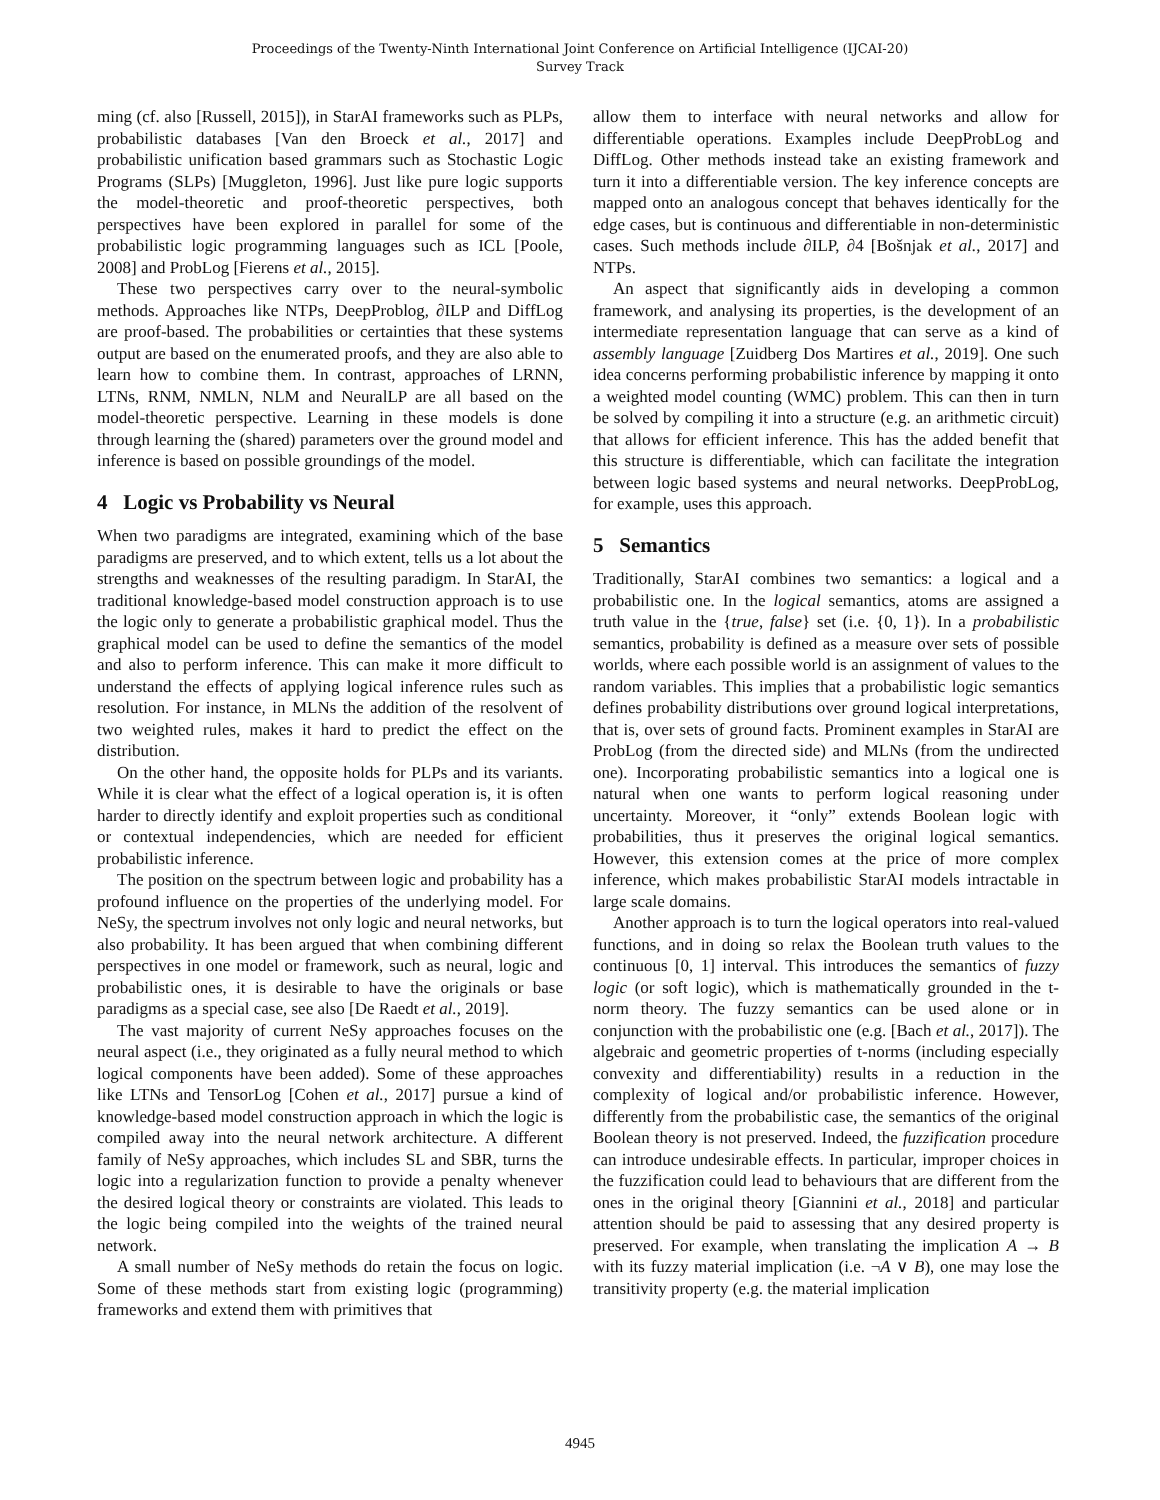Proceedings of the Twenty-Ninth International Joint Conference on Artificial Intelligence (IJCAI-20)
Survey Track
ming (cf. also [Russell, 2015]), in StarAI frameworks such as PLPs, probabilistic databases [Van den Broeck et al., 2017] and probabilistic unification based grammars such as Stochastic Logic Programs (SLPs) [Muggleton, 1996]. Just like pure logic supports the model-theoretic and proof-theoretic perspectives, both perspectives have been explored in parallel for some of the probabilistic logic programming languages such as ICL [Poole, 2008] and ProbLog [Fierens et al., 2015].
These two perspectives carry over to the neural-symbolic methods. Approaches like NTPs, DeepProblog, ∂ILP and DiffLog are proof-based. The probabilities or certainties that these systems output are based on the enumerated proofs, and they are also able to learn how to combine them. In contrast, approaches of LRNN, LTNs, RNM, NMLN, NLM and NeuralLP are all based on the model-theoretic perspective. Learning in these models is done through learning the (shared) parameters over the ground model and inference is based on possible groundings of the model.
4 Logic vs Probability vs Neural
When two paradigms are integrated, examining which of the base paradigms are preserved, and to which extent, tells us a lot about the strengths and weaknesses of the resulting paradigm. In StarAI, the traditional knowledge-based model construction approach is to use the logic only to generate a probabilistic graphical model. Thus the graphical model can be used to define the semantics of the model and also to perform inference. This can make it more difficult to understand the effects of applying logical inference rules such as resolution. For instance, in MLNs the addition of the resolvent of two weighted rules, makes it hard to predict the effect on the distribution.
On the other hand, the opposite holds for PLPs and its variants. While it is clear what the effect of a logical operation is, it is often harder to directly identify and exploit properties such as conditional or contextual independencies, which are needed for efficient probabilistic inference.
The position on the spectrum between logic and probability has a profound influence on the properties of the underlying model. For NeSy, the spectrum involves not only logic and neural networks, but also probability. It has been argued that when combining different perspectives in one model or framework, such as neural, logic and probabilistic ones, it is desirable to have the originals or base paradigms as a special case, see also [De Raedt et al., 2019].
The vast majority of current NeSy approaches focuses on the neural aspect (i.e., they originated as a fully neural method to which logical components have been added). Some of these approaches like LTNs and TensorLog [Cohen et al., 2017] pursue a kind of knowledge-based model construction approach in which the logic is compiled away into the neural network architecture. A different family of NeSy approaches, which includes SL and SBR, turns the logic into a regularization function to provide a penalty whenever the desired logical theory or constraints are violated. This leads to the logic being compiled into the weights of the trained neural network.
A small number of NeSy methods do retain the focus on logic. Some of these methods start from existing logic (programming) frameworks and extend them with primitives that
allow them to interface with neural networks and allow for differentiable operations. Examples include DeepProbLog and DiffLog. Other methods instead take an existing framework and turn it into a differentiable version. The key inference concepts are mapped onto an analogous concept that behaves identically for the edge cases, but is continuous and differentiable in non-deterministic cases. Such methods include ∂ILP, ∂4 [Bošnjak et al., 2017] and NTPs.
An aspect that significantly aids in developing a common framework, and analysing its properties, is the development of an intermediate representation language that can serve as a kind of assembly language [Zuidberg Dos Martires et al., 2019]. One such idea concerns performing probabilistic inference by mapping it onto a weighted model counting (WMC) problem. This can then in turn be solved by compiling it into a structure (e.g. an arithmetic circuit) that allows for efficient inference. This has the added benefit that this structure is differentiable, which can facilitate the integration between logic based systems and neural networks. DeepProbLog, for example, uses this approach.
5 Semantics
Traditionally, StarAI combines two semantics: a logical and a probabilistic one. In the logical semantics, atoms are assigned a truth value in the {true, false} set (i.e. {0, 1}). In a probabilistic semantics, probability is defined as a measure over sets of possible worlds, where each possible world is an assignment of values to the random variables. This implies that a probabilistic logic semantics defines probability distributions over ground logical interpretations, that is, over sets of ground facts. Prominent examples in StarAI are ProbLog (from the directed side) and MLNs (from the undirected one). Incorporating probabilistic semantics into a logical one is natural when one wants to perform logical reasoning under uncertainty. Moreover, it “only” extends Boolean logic with probabilities, thus it preserves the original logical semantics. However, this extension comes at the price of more complex inference, which makes probabilistic StarAI models intractable in large scale domains.
Another approach is to turn the logical operators into real-valued functions, and in doing so relax the Boolean truth values to the continuous [0, 1] interval. This introduces the semantics of fuzzy logic (or soft logic), which is mathematically grounded in the t-norm theory. The fuzzy semantics can be used alone or in conjunction with the probabilistic one (e.g. [Bach et al., 2017]). The algebraic and geometric properties of t-norms (including especially convexity and differentiability) results in a reduction in the complexity of logical and/or probabilistic inference. However, differently from the probabilistic case, the semantics of the original Boolean theory is not preserved. Indeed, the fuzzification procedure can introduce undesirable effects. In particular, improper choices in the fuzzification could lead to behaviours that are different from the ones in the original theory [Giannini et al., 2018] and particular attention should be paid to assessing that any desired property is preserved. For example, when translating the implication A → B with its fuzzy material implication (i.e. ¬A ∨ B), one may lose the transitivity property (e.g. the material implication
4945